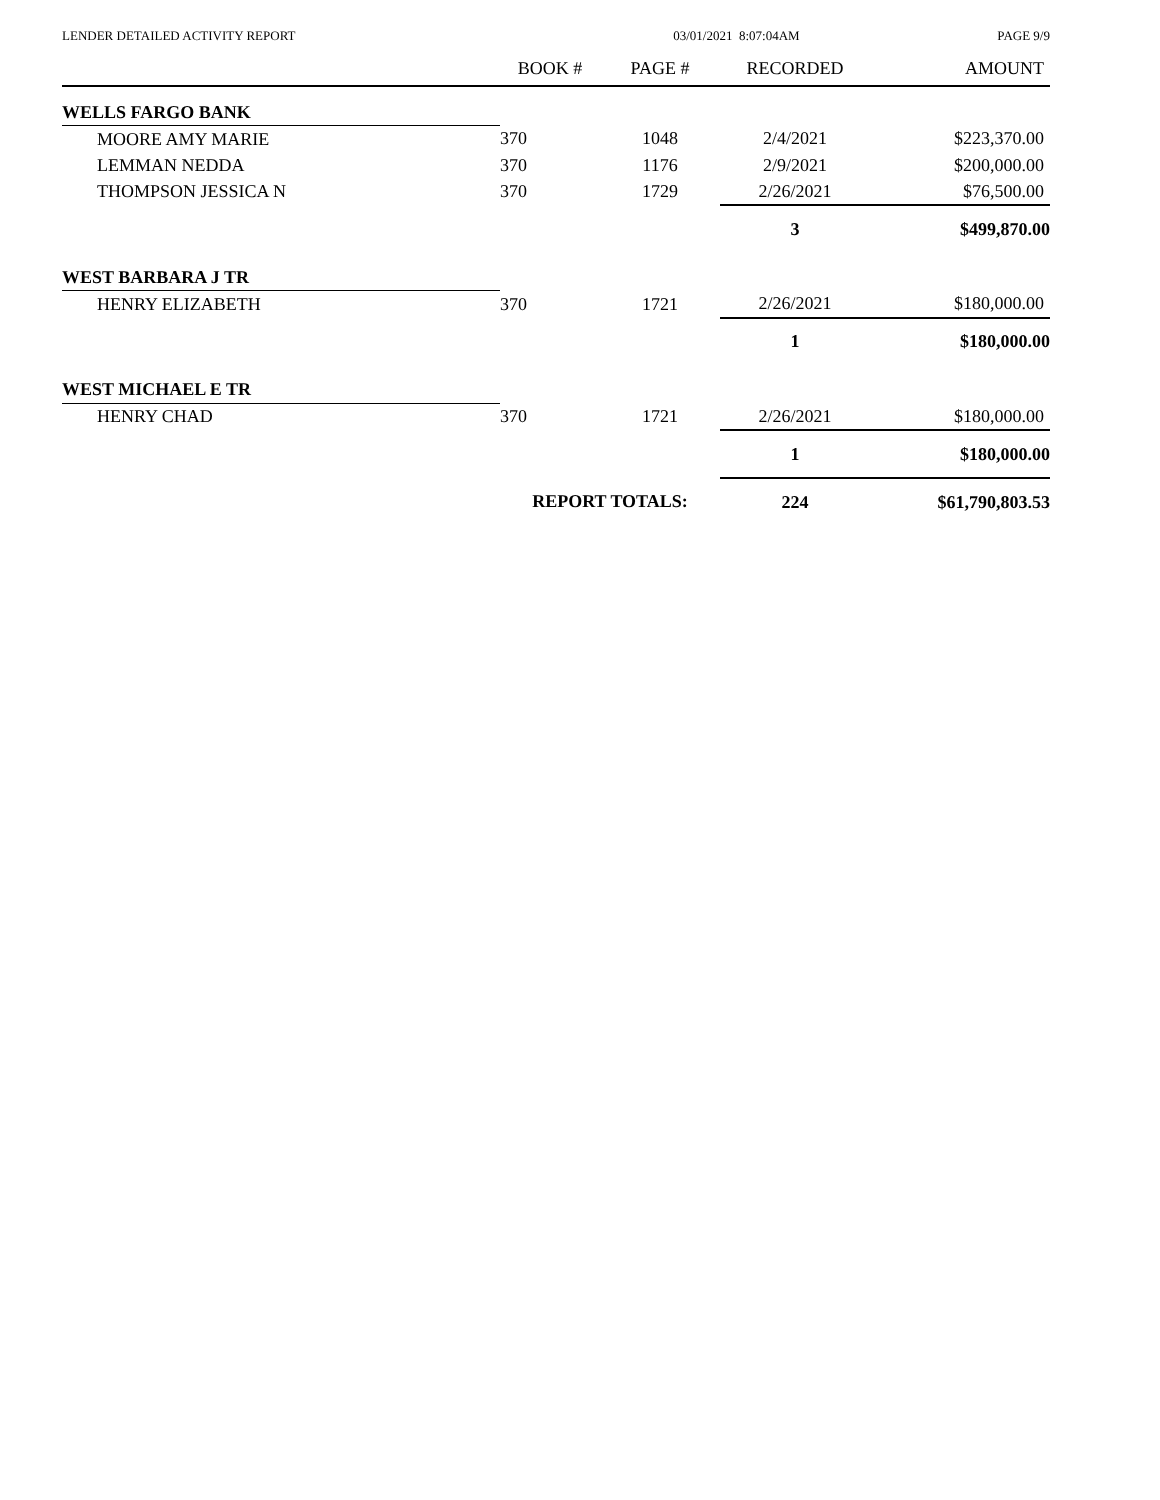LENDER DETAILED ACTIVITY REPORT 03/01/2021 8:07:04AM PAGE 9/9
| | BOOK # | PAGE # | RECORDED | AMOUNT |
| --- | --- | --- | --- | --- |
| WELLS FARGO BANK | | | | |
| MOORE AMY MARIE | 370 | 1048 | 2/4/2021 | $223,370.00 |
| LEMMAN NEDDA | 370 | 1176 | 2/9/2021 | $200,000.00 |
| THOMPSON JESSICA N | 370 | 1729 | 2/26/2021 | $76,500.00 |
| | | | 3 | $499,870.00 |
| WEST BARBARA J TR | | | | |
| HENRY ELIZABETH | 370 | 1721 | 2/26/2021 | $180,000.00 |
| | | | 1 | $180,000.00 |
| WEST MICHAEL E TR | | | | |
| HENRY CHAD | 370 | 1721 | 2/26/2021 | $180,000.00 |
| | | | 1 | $180,000.00 |
| | REPORT TOTALS: | | 224 | $61,790,803.53 |